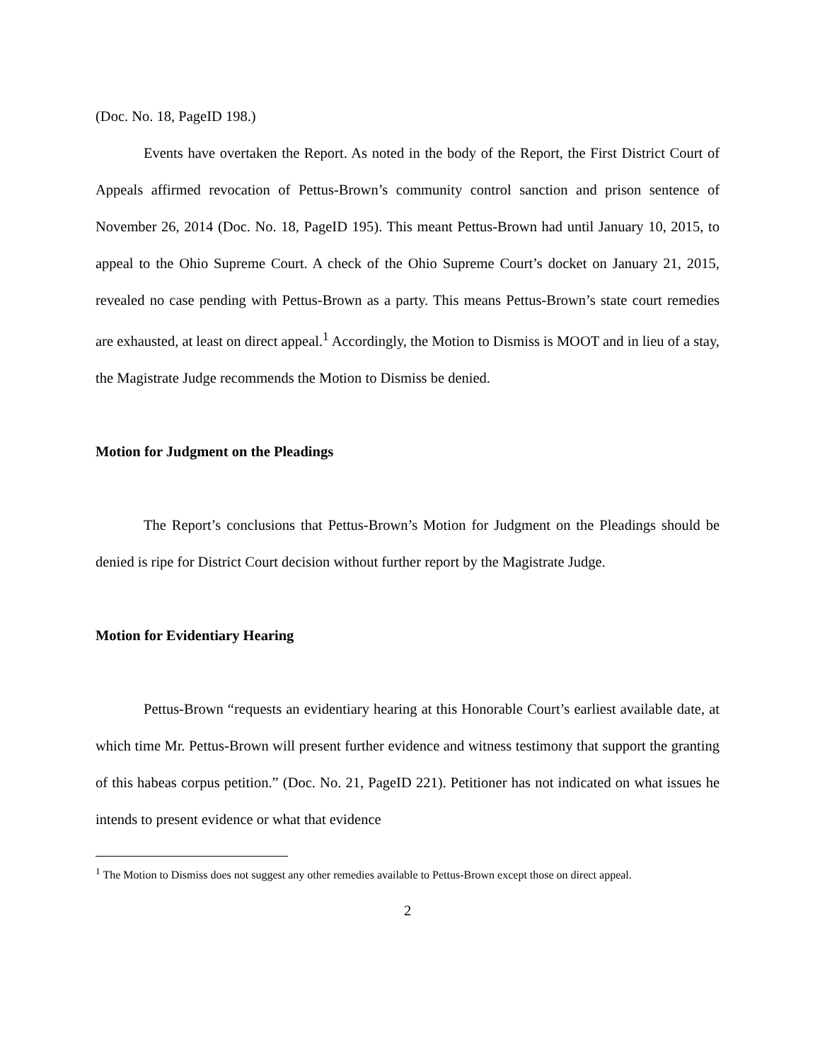(Doc. No. 18, PageID 198.)
Events have overtaken the Report. As noted in the body of the Report, the First District Court of Appeals affirmed revocation of Pettus-Brown’s community control sanction and prison sentence of November 26, 2014 (Doc. No. 18, PageID 195). This meant Pettus-Brown had until January 10, 2015, to appeal to the Ohio Supreme Court. A check of the Ohio Supreme Court’s docket on January 21, 2015, revealed no case pending with Pettus-Brown as a party. This means Pettus-Brown’s state court remedies are exhausted, at least on direct appeal.<sup>1</sup> Accordingly, the Motion to Dismiss is MOOT and in lieu of a stay, the Magistrate Judge recommends the Motion to Dismiss be denied.
Motion for Judgment on the Pleadings
The Report’s conclusions that Pettus-Brown’s Motion for Judgment on the Pleadings should be denied is ripe for District Court decision without further report by the Magistrate Judge.
Motion for Evidentiary Hearing
Pettus-Brown “requests an evidentiary hearing at this Honorable Court’s earliest available date, at which time Mr. Pettus-Brown will present further evidence and witness testimony that support the granting of this habeas corpus petition.” (Doc. No. 21, PageID 221). Petitioner has not indicated on what issues he intends to present evidence or what that evidence
<sup>1</sup> The Motion to Dismiss does not suggest any other remedies available to Pettus-Brown except those on direct appeal.
2